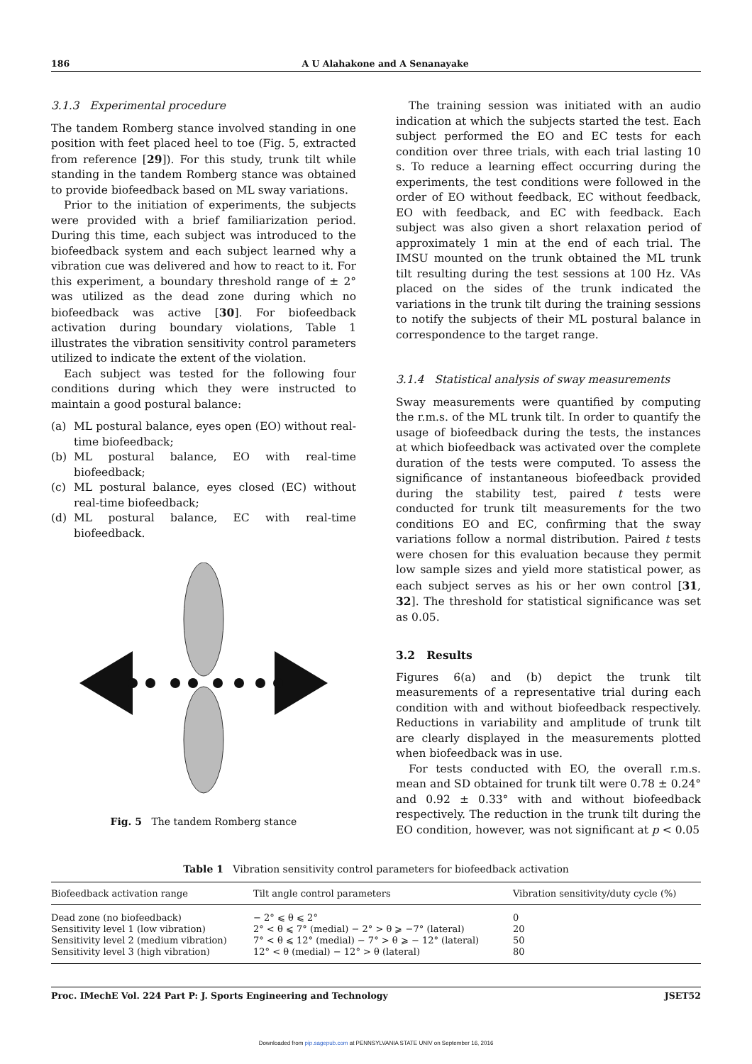186 A U Alahakone and A Senanayake
3.1.3 Experimental procedure
The tandem Romberg stance involved standing in one position with feet placed heel to toe (Fig. 5, extracted from reference [29]). For this study, trunk tilt while standing in the tandem Romberg stance was obtained to provide biofeedback based on ML sway variations.
Prior to the initiation of experiments, the subjects were provided with a brief familiarization period. During this time, each subject was introduced to the biofeedback system and each subject learned why a vibration cue was delivered and how to react to it. For this experiment, a boundary threshold range of ± 2° was utilized as the dead zone during which no biofeedback was active [30]. For biofeedback activation during boundary violations, Table 1 illustrates the vibration sensitivity control parameters utilized to indicate the extent of the violation.
Each subject was tested for the following four conditions during which they were instructed to maintain a good postural balance:
(a) ML postural balance, eyes open (EO) without real-time biofeedback;
(b) ML postural balance, EO with real-time biofeedback;
(c) ML postural balance, eyes closed (EC) without real-time biofeedback;
(d) ML postural balance, EC with real-time biofeedback.
Fig. 5 The tandem Romberg stance
The training session was initiated with an audio indication at which the subjects started the test. Each subject performed the EO and EC tests for each condition over three trials, with each trial lasting 10 s. To reduce a learning effect occurring during the experiments, the test conditions were followed in the order of EO without feedback, EC without feedback, EO with feedback, and EC with feedback. Each subject was also given a short relaxation period of approximately 1 min at the end of each trial. The IMSU mounted on the trunk obtained the ML trunk tilt resulting during the test sessions at 100 Hz. VAs placed on the sides of the trunk indicated the variations in the trunk tilt during the training sessions to notify the subjects of their ML postural balance in correspondence to the target range.
3.1.4 Statistical analysis of sway measurements
Sway measurements were quantified by computing the r.m.s. of the ML trunk tilt. In order to quantify the usage of biofeedback during the tests, the instances at which biofeedback was activated over the complete duration of the tests were computed. To assess the significance of instantaneous biofeedback provided during the stability test, paired t tests were conducted for trunk tilt measurements for the two conditions EO and EC, confirming that the sway variations follow a normal distribution. Paired t tests were chosen for this evaluation because they permit low sample sizes and yield more statistical power, as each subject serves as his or her own control [31, 32]. The threshold for statistical significance was set as 0.05.
3.2 Results
Figures 6(a) and (b) depict the trunk tilt measurements of a representative trial during each condition with and without biofeedback respectively. Reductions in variability and amplitude of trunk tilt are clearly displayed in the measurements plotted when biofeedback was in use.
For tests conducted with EO, the overall r.m.s. mean and SD obtained for trunk tilt were 0.78 ± 0.24° and 0.92 ± 0.33° with and without biofeedback respectively. The reduction in the trunk tilt during the EO condition, however, was not significant at p < 0.05
Table 1 Vibration sensitivity control parameters for biofeedback activation
| Biofeedback activation range | Tilt angle control parameters | Vibration sensitivity/duty cycle (%) |
| --- | --- | --- |
| Dead zone (no biofeedback) | − 2° ⩽ θ ⩽ 2° | 0 |
| Sensitivity level 1 (low vibration) | 2° < θ ⩽ 7° (medial) − 2° > θ ⩾ −7° (lateral) | 20 |
| Sensitivity level 2 (medium vibration) | 7° < θ ⩽ 12° (medial) − 7° > θ ⩾ − 12° (lateral) | 50 |
| Sensitivity level 3 (high vibration) | 12° < θ (medial) − 12° > θ (lateral) | 80 |
Proc. IMechE Vol. 224 Part P: J. Sports Engineering and Technology JSET52
Downloaded from pip.sagepub.com at PENNSYLVANIA STATE UNIV on September 16, 2016